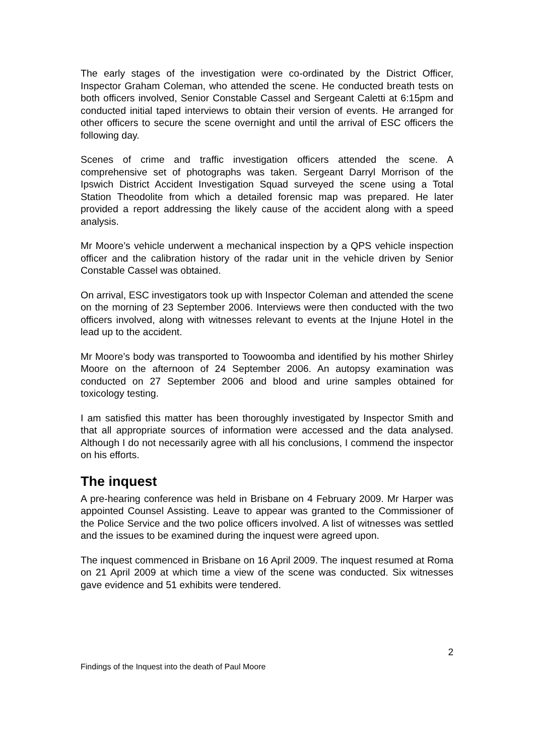The early stages of the investigation were co-ordinated by the District Officer, Inspector Graham Coleman, who attended the scene. He conducted breath tests on both officers involved, Senior Constable Cassel and Sergeant Caletti at 6:15pm and conducted initial taped interviews to obtain their version of events. He arranged for other officers to secure the scene overnight and until the arrival of ESC officers the following day.
Scenes of crime and traffic investigation officers attended the scene. A comprehensive set of photographs was taken. Sergeant Darryl Morrison of the Ipswich District Accident Investigation Squad surveyed the scene using a Total Station Theodolite from which a detailed forensic map was prepared. He later provided a report addressing the likely cause of the accident along with a speed analysis.
Mr Moore’s vehicle underwent a mechanical inspection by a QPS vehicle inspection officer and the calibration history of the radar unit in the vehicle driven by Senior Constable Cassel was obtained.
On arrival, ESC investigators took up with Inspector Coleman and attended the scene on the morning of 23 September 2006. Interviews were then conducted with the two officers involved, along with witnesses relevant to events at the Injune Hotel in the lead up to the accident.
Mr Moore’s body was transported to Toowoomba and identified by his mother Shirley Moore on the afternoon of 24 September 2006. An autopsy examination was conducted on 27 September 2006 and blood and urine samples obtained for toxicology testing.
I am satisfied this matter has been thoroughly investigated by Inspector Smith and that all appropriate sources of information were accessed and the data analysed. Although I do not necessarily agree with all his conclusions, I commend the inspector on his efforts.
The inquest
A pre-hearing conference was held in Brisbane on 4 February 2009. Mr Harper was appointed Counsel Assisting. Leave to appear was granted to the Commissioner of the Police Service and the two police officers involved. A list of witnesses was settled and the issues to be examined during the inquest were agreed upon.
The inquest commenced in Brisbane on 16 April 2009. The inquest resumed at Roma on 21 April 2009 at which time a view of the scene was conducted. Six witnesses gave evidence and 51 exhibits were tendered.
2
Findings of the Inquest into the death of Paul Moore